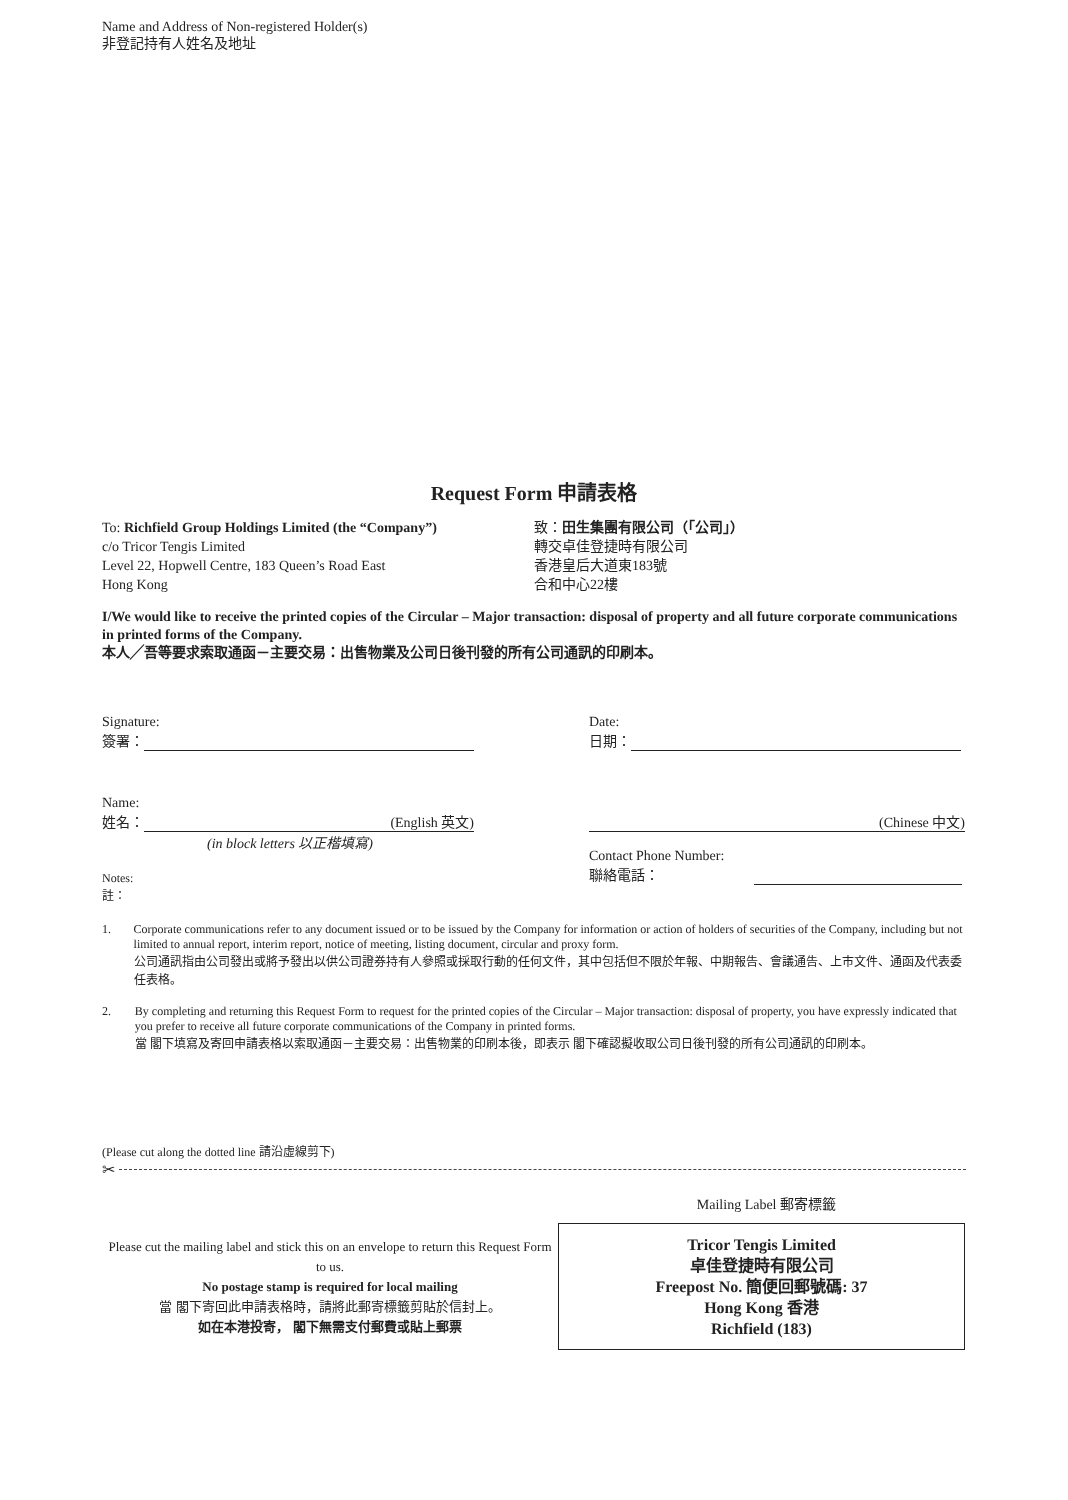Name and Address of Non-registered Holder(s)
非登記持有人姓名及地址
Request Form 申請表格
To: Richfield Group Holdings Limited (the “Company”)
c/o Tricor Tengis Limited
Level 22, Hopwell Centre, 183 Queen’s Road East
Hong Kong
致：田生集團有限公司（「公司」）
轉交卓佳登捷時有限公司
香港皇后大道東183號
合和中心22樓
I/We would like to receive the printed copies of the Circular – Major transaction: disposal of property and all future corporate communications in printed forms of the Company.
本人╱吾等要求索取通函－主要交易：出售物業及公司日後刊發的所有公司通訊的印刷本。
Signature:
簽署：
Date:
日期：
Name:
姓名： (English 英文)
(in block letters 以正楷填寫)
(Chinese 中文)
Contact Phone Number:
聯絡電話：
Notes:
註：
1. Corporate communications refer to any document issued or to be issued by the Company for information or action of holders of securities of the Company, including but not limited to annual report, interim report, notice of meeting, listing document, circular and proxy form.
公司通訊指由公司發出或將予發出以供公司證券持有人參照或採取行動的任何文件，其中包括但不限於年報、中期報告、會議通告、上市文件、通函及代表委任表格。
2. By completing and returning this Request Form to request for the printed copies of the Circular – Major transaction: disposal of property, you have expressly indicated that you prefer to receive all future corporate communications of the Company in printed forms.
當 閣下填寫及寄回申請表格以索取通函－主要交易：出售物業的印刷本後，即表示 閣下確認擬收取公司日後刊發的所有公司通訊的印刷本。
(Please cut along the dotted line 請沿虛線剪下)
✂
Mailing Label 郵寄標籤
Please cut the mailing label and stick this on an envelope to return this Request Form to us.
No postage stamp is required for local mailing
當 閣下寄回此申請表格時，請將此郵寄標籤剪貼於信封上。
如在本港投寄， 閣下無需支付郵費或貼上郵票
Tricor Tengis Limited
卓佳登捷時有限公司
Freepost No. 簡便回郵號碼: 37
Hong Kong 香港
Richfield (183)